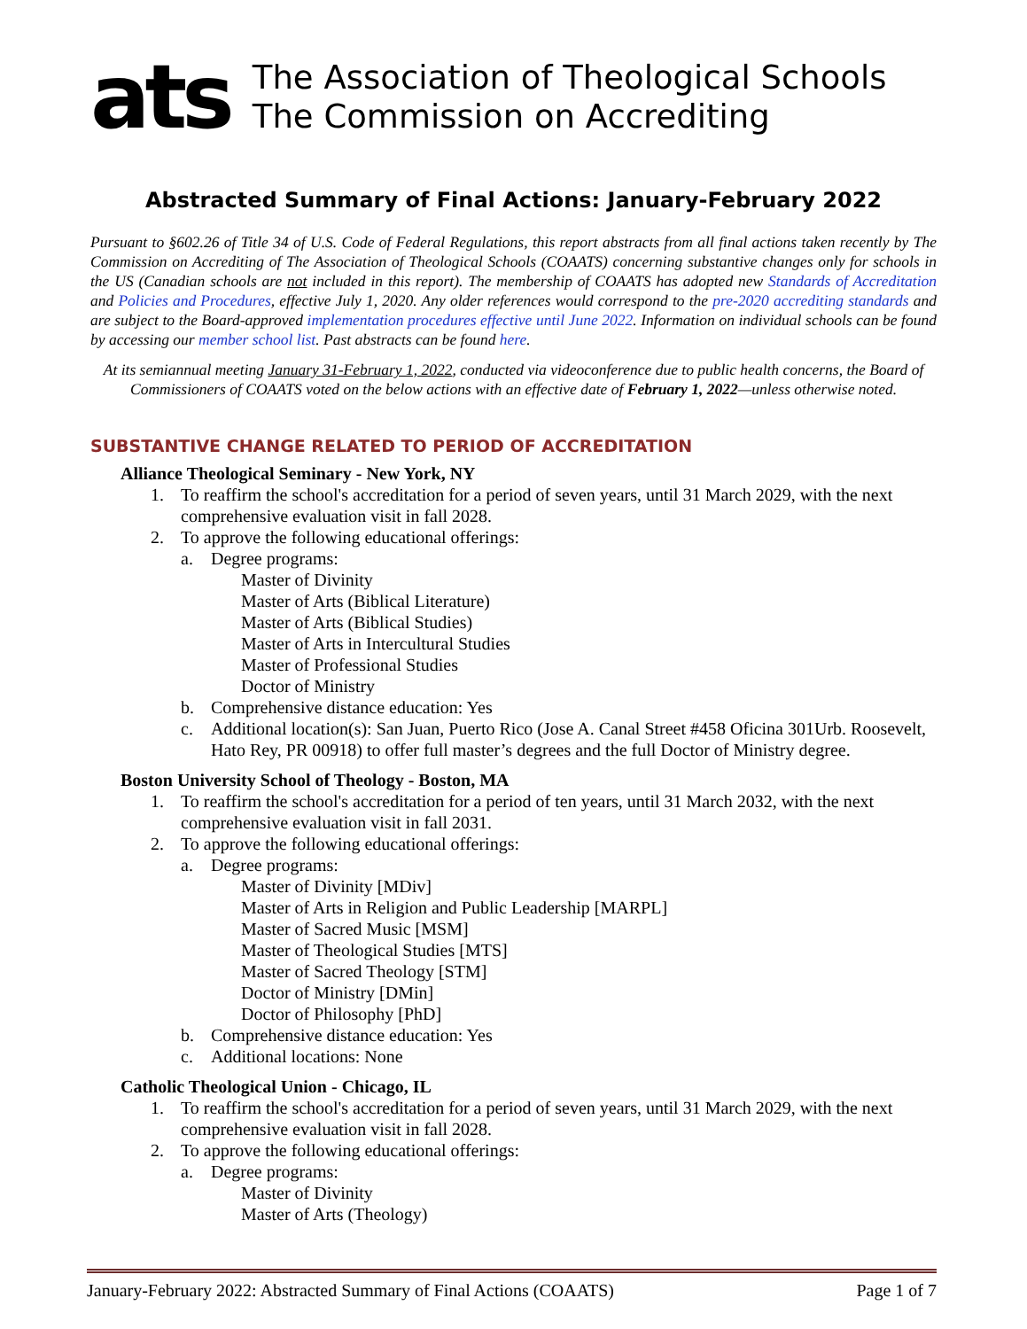ats
The Association of Theological Schools
The Commission on Accrediting
Abstracted Summary of Final Actions: January-February 2022
Pursuant to §602.26 of Title 34 of U.S. Code of Federal Regulations, this report abstracts from all final actions taken recently by The Commission on Accrediting of The Association of Theological Schools (COAATS) concerning substantive changes only for schools in the US (Canadian schools are not included in this report). The membership of COAATS has adopted new Standards of Accreditation and Policies and Procedures, effective July 1, 2020. Any older references would correspond to the pre-2020 accrediting standards and are subject to the Board-approved implementation procedures effective until June 2022. Information on individual schools can be found by accessing our member school list. Past abstracts can be found here.
At its semiannual meeting January 31-February 1, 2022, conducted via videoconference due to public health concerns, the Board of Commissioners of COAATS voted on the below actions with an effective date of February 1, 2022—unless otherwise noted.
SUBSTANTIVE CHANGE RELATED TO PERIOD OF ACCREDITATION
Alliance Theological Seminary - New York, NY
1. To reaffirm the school's accreditation for a period of seven years, until 31 March 2029, with the next comprehensive evaluation visit in fall 2028.
2. To approve the following educational offerings:
a. Degree programs:
Master of Divinity
Master of Arts (Biblical Literature)
Master of Arts (Biblical Studies)
Master of Arts in Intercultural Studies
Master of Professional Studies
Doctor of Ministry
b. Comprehensive distance education: Yes
c. Additional location(s): San Juan, Puerto Rico (Jose A. Canal Street #458 Oficina 301Urb. Roosevelt, Hato Rey, PR 00918) to offer full master’s degrees and the full Doctor of Ministry degree.
Boston University School of Theology - Boston, MA
1. To reaffirm the school's accreditation for a period of ten years, until 31 March 2032, with the next comprehensive evaluation visit in fall 2031.
2. To approve the following educational offerings:
a. Degree programs:
Master of Divinity [MDiv]
Master of Arts in Religion and Public Leadership [MARPL]
Master of Sacred Music [MSM]
Master of Theological Studies [MTS]
Master of Sacred Theology [STM]
Doctor of Ministry [DMin]
Doctor of Philosophy [PhD]
b. Comprehensive distance education: Yes
c. Additional locations: None
Catholic Theological Union - Chicago, IL
1. To reaffirm the school's accreditation for a period of seven years, until 31 March 2029, with the next comprehensive evaluation visit in fall 2028.
2. To approve the following educational offerings:
a. Degree programs:
Master of Divinity
Master of Arts (Theology)
January-February 2022: Abstracted Summary of Final Actions (COAATS) Page 1 of 7